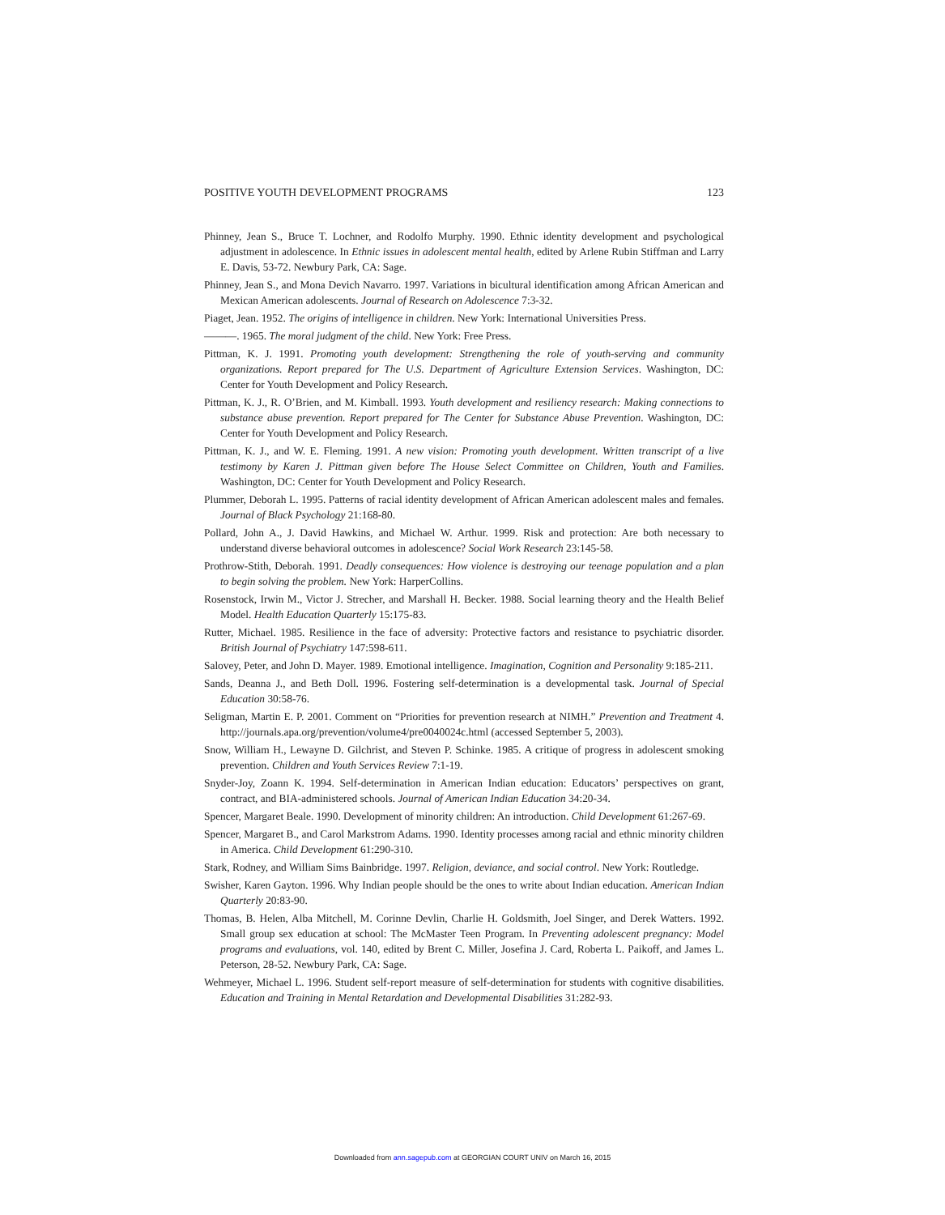POSITIVE YOUTH DEVELOPMENT PROGRAMS 123
Phinney, Jean S., Bruce T. Lochner, and Rodolfo Murphy. 1990. Ethnic identity development and psychological adjustment in adolescence. In Ethnic issues in adolescent mental health, edited by Arlene Rubin Stiffman and Larry E. Davis, 53-72. Newbury Park, CA: Sage.
Phinney, Jean S., and Mona Devich Navarro. 1997. Variations in bicultural identification among African American and Mexican American adolescents. Journal of Research on Adolescence 7:3-32.
Piaget, Jean. 1952. The origins of intelligence in children. New York: International Universities Press.
———. 1965. The moral judgment of the child. New York: Free Press.
Pittman, K. J. 1991. Promoting youth development: Strengthening the role of youth-serving and community organizations. Report prepared for The U.S. Department of Agriculture Extension Services. Washington, DC: Center for Youth Development and Policy Research.
Pittman, K. J., R. O’Brien, and M. Kimball. 1993. Youth development and resiliency research: Making connections to substance abuse prevention. Report prepared for The Center for Substance Abuse Prevention. Washington, DC: Center for Youth Development and Policy Research.
Pittman, K. J., and W. E. Fleming. 1991. A new vision: Promoting youth development. Written transcript of a live testimony by Karen J. Pittman given before The House Select Committee on Children, Youth and Families. Washington, DC: Center for Youth Development and Policy Research.
Plummer, Deborah L. 1995. Patterns of racial identity development of African American adolescent males and females. Journal of Black Psychology 21:168-80.
Pollard, John A., J. David Hawkins, and Michael W. Arthur. 1999. Risk and protection: Are both necessary to understand diverse behavioral outcomes in adolescence? Social Work Research 23:145-58.
Prothrow-Stith, Deborah. 1991. Deadly consequences: How violence is destroying our teenage population and a plan to begin solving the problem. New York: HarperCollins.
Rosenstock, Irwin M., Victor J. Strecher, and Marshall H. Becker. 1988. Social learning theory and the Health Belief Model. Health Education Quarterly 15:175-83.
Rutter, Michael. 1985. Resilience in the face of adversity: Protective factors and resistance to psychiatric disorder. British Journal of Psychiatry 147:598-611.
Salovey, Peter, and John D. Mayer. 1989. Emotional intelligence. Imagination, Cognition and Personality 9:185-211.
Sands, Deanna J., and Beth Doll. 1996. Fostering self-determination is a developmental task. Journal of Special Education 30:58-76.
Seligman, Martin E. P. 2001. Comment on “Priorities for prevention research at NIMH.” Prevention and Treatment 4. http://journals.apa.org/prevention/volume4/pre0040024c.html (accessed September 5, 2003).
Snow, William H., Lewayne D. Gilchrist, and Steven P. Schinke. 1985. A critique of progress in adolescent smoking prevention. Children and Youth Services Review 7:1-19.
Snyder-Joy, Zoann K. 1994. Self-determination in American Indian education: Educators’ perspectives on grant, contract, and BIA-administered schools. Journal of American Indian Education 34:20-34.
Spencer, Margaret Beale. 1990. Development of minority children: An introduction. Child Development 61:267-69.
Spencer, Margaret B., and Carol Markstrom Adams. 1990. Identity processes among racial and ethnic minority children in America. Child Development 61:290-310.
Stark, Rodney, and William Sims Bainbridge. 1997. Religion, deviance, and social control. New York: Routledge.
Swisher, Karen Gayton. 1996. Why Indian people should be the ones to write about Indian education. American Indian Quarterly 20:83-90.
Thomas, B. Helen, Alba Mitchell, M. Corinne Devlin, Charlie H. Goldsmith, Joel Singer, and Derek Watters. 1992. Small group sex education at school: The McMaster Teen Program. In Preventing adolescent pregnancy: Model programs and evaluations, vol. 140, edited by Brent C. Miller, Josefina J. Card, Roberta L. Paikoff, and James L. Peterson, 28-52. Newbury Park, CA: Sage.
Wehmeyer, Michael L. 1996. Student self-report measure of self-determination for students with cognitive disabilities. Education and Training in Mental Retardation and Developmental Disabilities 31:282-93.
Downloaded from ann.sagepub.com at GEORGIAN COURT UNIV on March 16, 2015